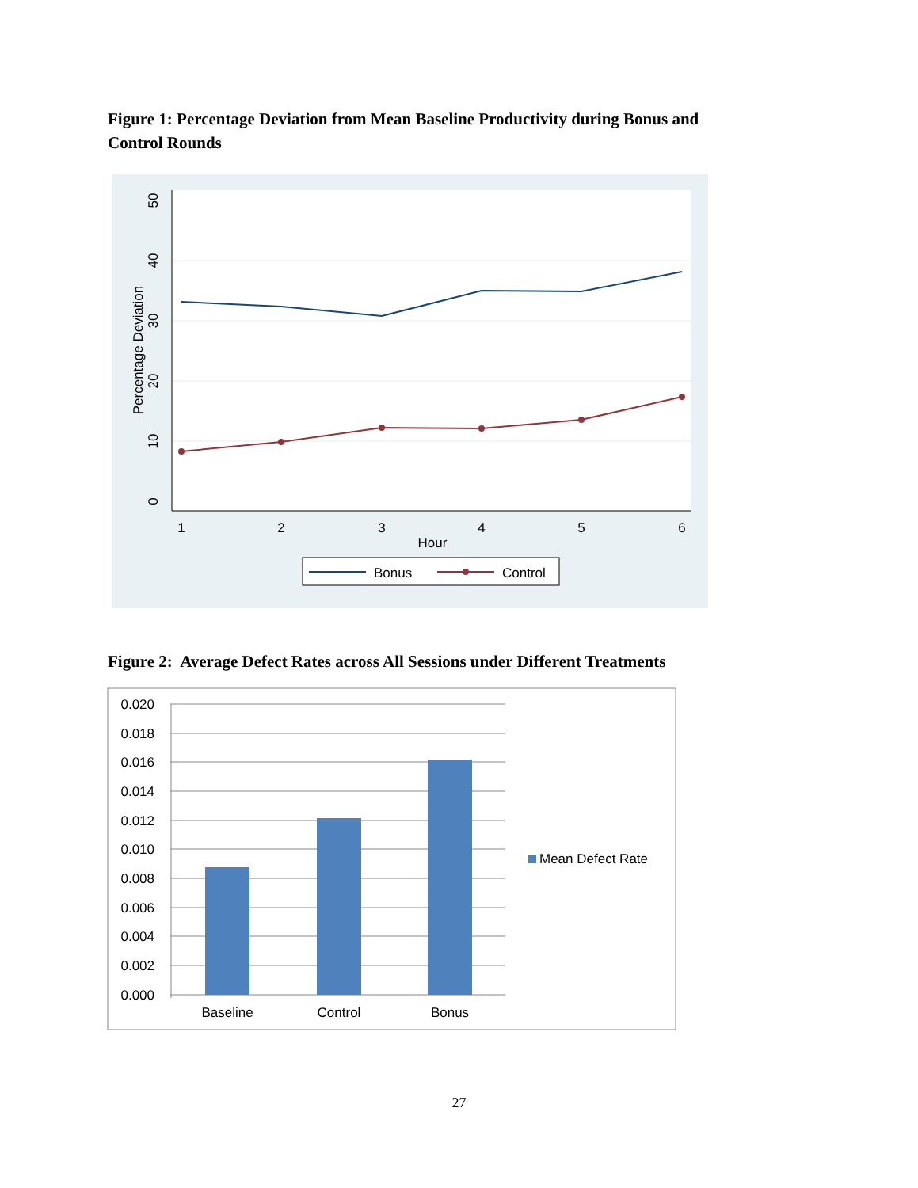Figure 1: Percentage Deviation from Mean Baseline Productivity during Bonus and Control Rounds
0
10
20
30
40
50
Percentage Deviation
1
2
3
4
5
6
Hour
Bonus
Control
Figure 2: Average Defect Rates across All Sessions under Different Treatments
0.020
0.018
0.016
0.014
0.012
0.010
0.008
0.006
0.004
0.002
0.000
Baseline
Control
Bonus
Mean Defect Rate
27